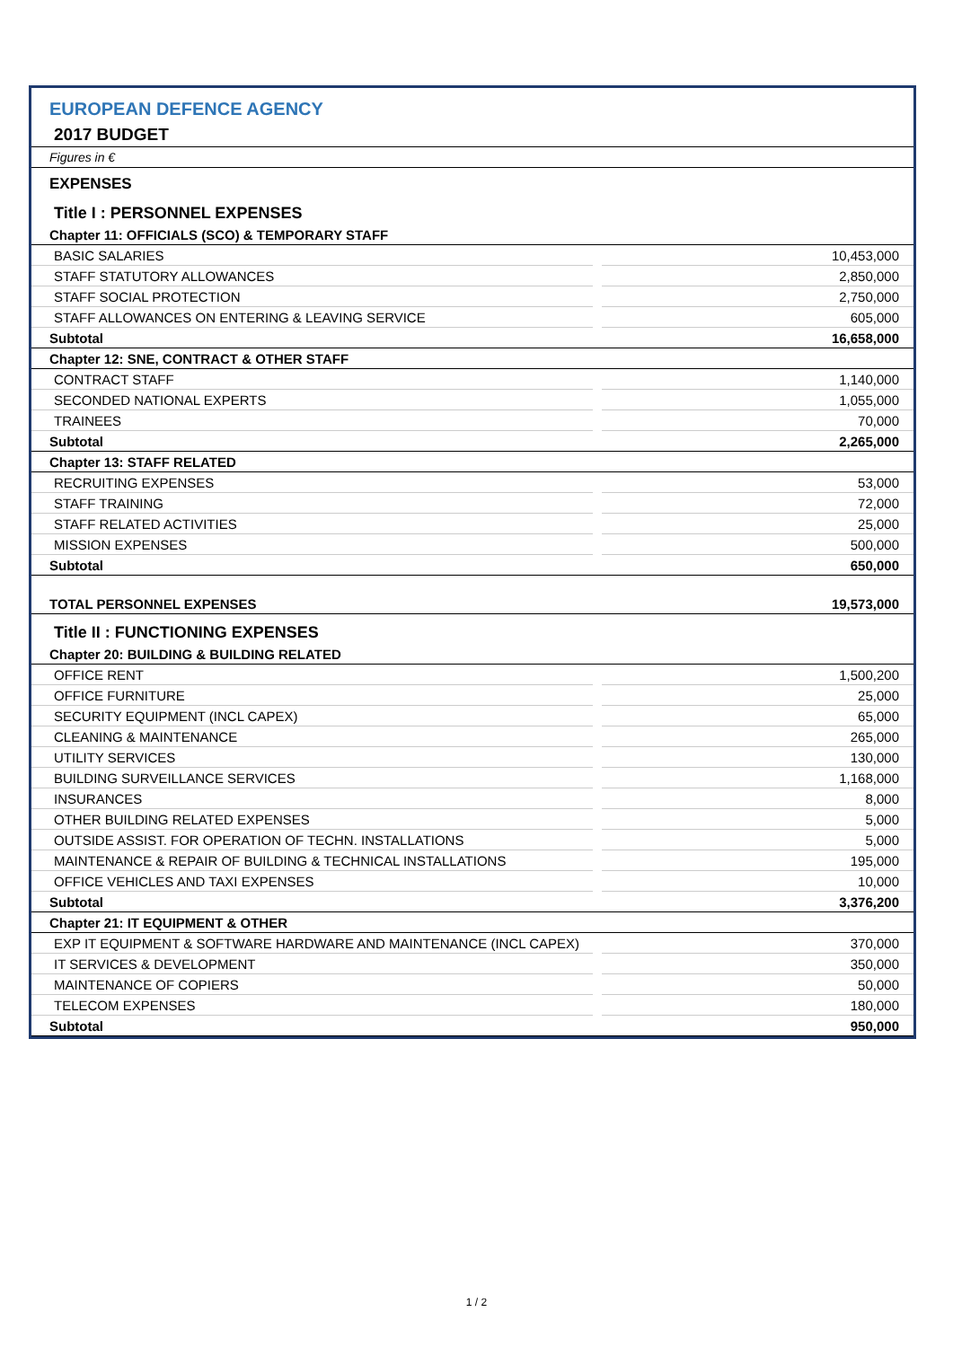EUROPEAN DEFENCE AGENCY
2017 BUDGET
Figures in €
| EXPENSES | | |
| Title I : PERSONNEL EXPENSES | | |
| Chapter 11: OFFICIALS (SCO) & TEMPORARY STAFF | | |
| BASIC SALARIES | | 10,453,000 |
| STAFF STATUTORY ALLOWANCES | | 2,850,000 |
| STAFF SOCIAL PROTECTION | | 2,750,000 |
| STAFF ALLOWANCES ON ENTERING & LEAVING SERVICE | | 605,000 |
| Subtotal | | 16,658,000 |
| Chapter 12: SNE, CONTRACT & OTHER STAFF | | |
| CONTRACT STAFF | | 1,140,000 |
| SECONDED NATIONAL EXPERTS | | 1,055,000 |
| TRAINEES | | 70,000 |
| Subtotal | | 2,265,000 |
| Chapter 13: STAFF RELATED | | |
| RECRUITING EXPENSES | | 53,000 |
| STAFF TRAINING | | 72,000 |
| STAFF RELATED ACTIVITIES | | 25,000 |
| MISSION EXPENSES | | 500,000 |
| Subtotal | | 650,000 |
| TOTAL PERSONNEL EXPENSES | | 19,573,000 |
| Title II : FUNCTIONING EXPENSES | | |
| Chapter 20: BUILDING & BUILDING RELATED | | |
| OFFICE RENT | | 1,500,200 |
| OFFICE FURNITURE | | 25,000 |
| SECURITY EQUIPMENT (INCL CAPEX) | | 65,000 |
| CLEANING & MAINTENANCE | | 265,000 |
| UTILITY SERVICES | | 130,000 |
| BUILDING SURVEILLANCE SERVICES | | 1,168,000 |
| INSURANCES | | 8,000 |
| OTHER BUILDING RELATED EXPENSES | | 5,000 |
| OUTSIDE ASSIST. FOR OPERATION OF TECHN. INSTALLATIONS | | 5,000 |
| MAINTENANCE & REPAIR OF BUILDING & TECHNICAL INSTALLATIONS | | 195,000 |
| OFFICE VEHICLES AND TAXI EXPENSES | | 10,000 |
| Subtotal | | 3,376,200 |
| Chapter 21: IT EQUIPMENT & OTHER | | |
| EXP IT EQUIPMENT & SOFTWARE HARDWARE AND MAINTENANCE (INCL CAPEX) | | 370,000 |
| IT SERVICES & DEVELOPMENT | | 350,000 |
| MAINTENANCE OF COPIERS | | 50,000 |
| TELECOM EXPENSES | | 180,000 |
| Subtotal | | 950,000 |
1 / 2